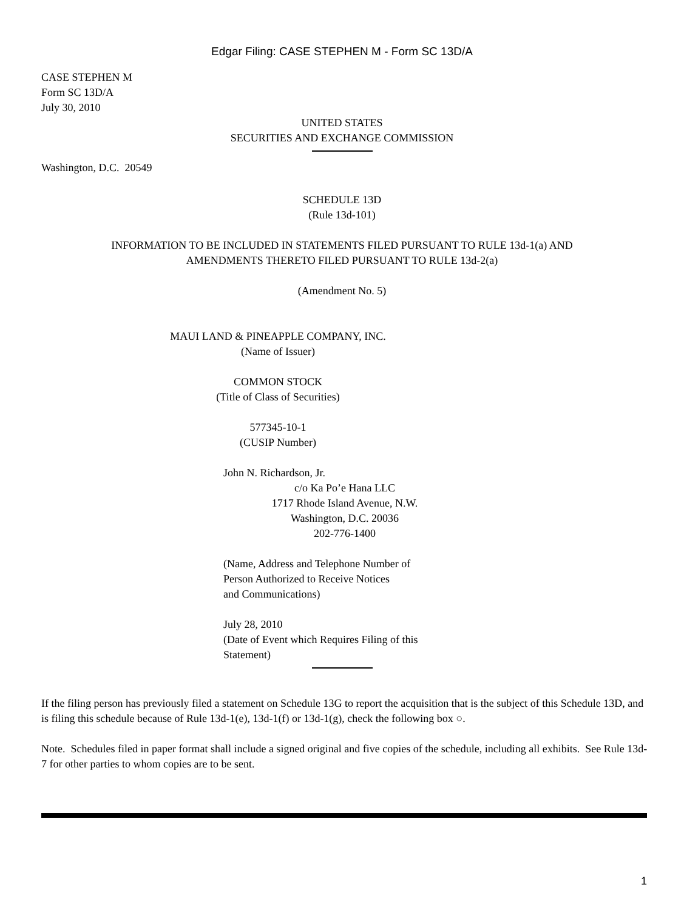Edgar Filing: CASE STEPHEN M - Form SC 13D/A
CASE STEPHEN M
Form SC 13D/A
July 30, 2010
UNITED STATES
SECURITIES AND EXCHANGE COMMISSION
Washington, D.C. 20549
SCHEDULE 13D
(Rule 13d-101)
INFORMATION TO BE INCLUDED IN STATEMENTS FILED PURSUANT TO RULE 13d-1(a) AND
AMENDMENTS THERETO FILED PURSUANT TO RULE 13d-2(a)
(Amendment No. 5)
MAUI LAND & PINEAPPLE COMPANY, INC.
(Name of Issuer)
COMMON STOCK
(Title of Class of Securities)
577345-10-1
(CUSIP Number)
John N. Richardson, Jr.
c/o Ka Po’e Hana LLC
1717 Rhode Island Avenue, N.W.
Washington, D.C. 20036
202-776-1400
(Name, Address and Telephone Number of
Person Authorized to Receive Notices
and Communications)
July 28, 2010
(Date of Event which Requires Filing of this
Statement)
If the filing person has previously filed a statement on Schedule 13G to report the acquisition that is the subject of this Schedule 13D, and is filing this schedule because of Rule 13d-1(e), 13d-1(f) or 13d-1(g), check the following box ○.
Note. Schedules filed in paper format shall include a signed original and five copies of the schedule, including all exhibits. See Rule 13d-7 for other parties to whom copies are to be sent.
1